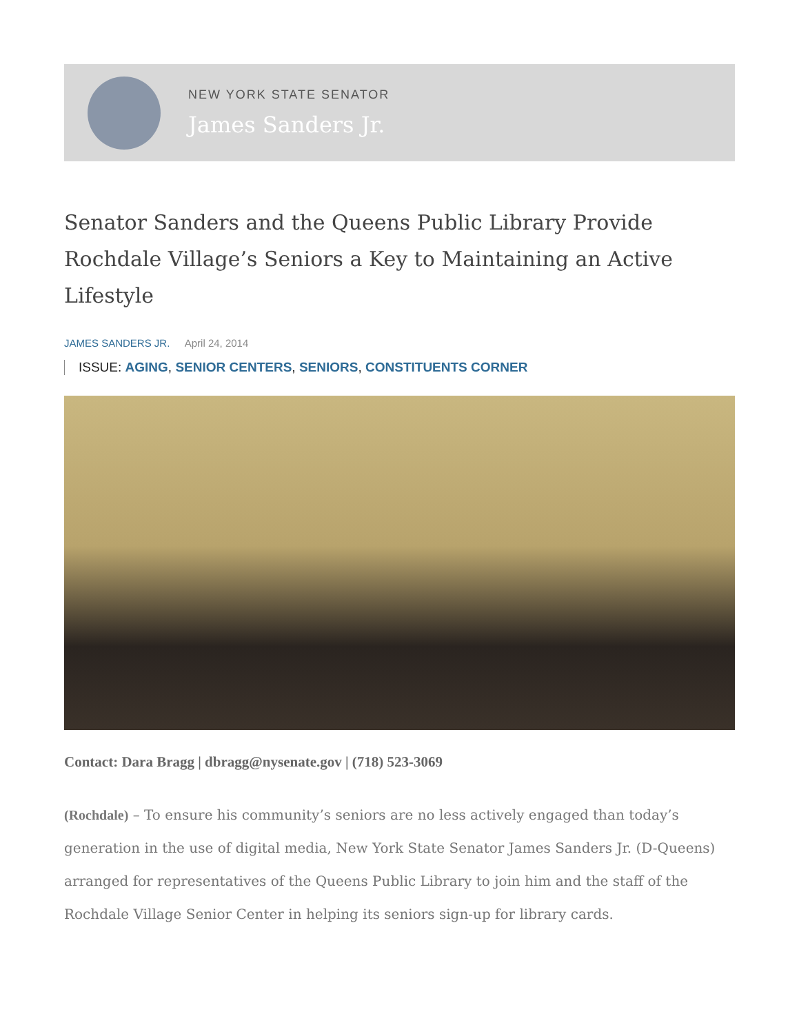NEW YORK STATE SENATOR
James Sanders Jr.
Senator Sanders and the Queens Public Library Provide Rochdale Village’s Seniors a Key to Maintaining an Active Lifestyle
JAMES SANDERS JR. April 24, 2014
ISSUE: AGING, SENIOR CENTERS, SENIORS, CONSTITUENTS CORNER
Contact: Dara Bragg | dbragg@nysenate.gov | (718) 523-3069
(Rochdale) – To ensure his community’s seniors are no less actively engaged than today’s generation in the use of digital media, New York State Senator James Sanders Jr. (D-Queens) arranged for representatives of the Queens Public Library to join him and the staff of the Rochdale Village Senior Center in helping its seniors sign-up for library cards.